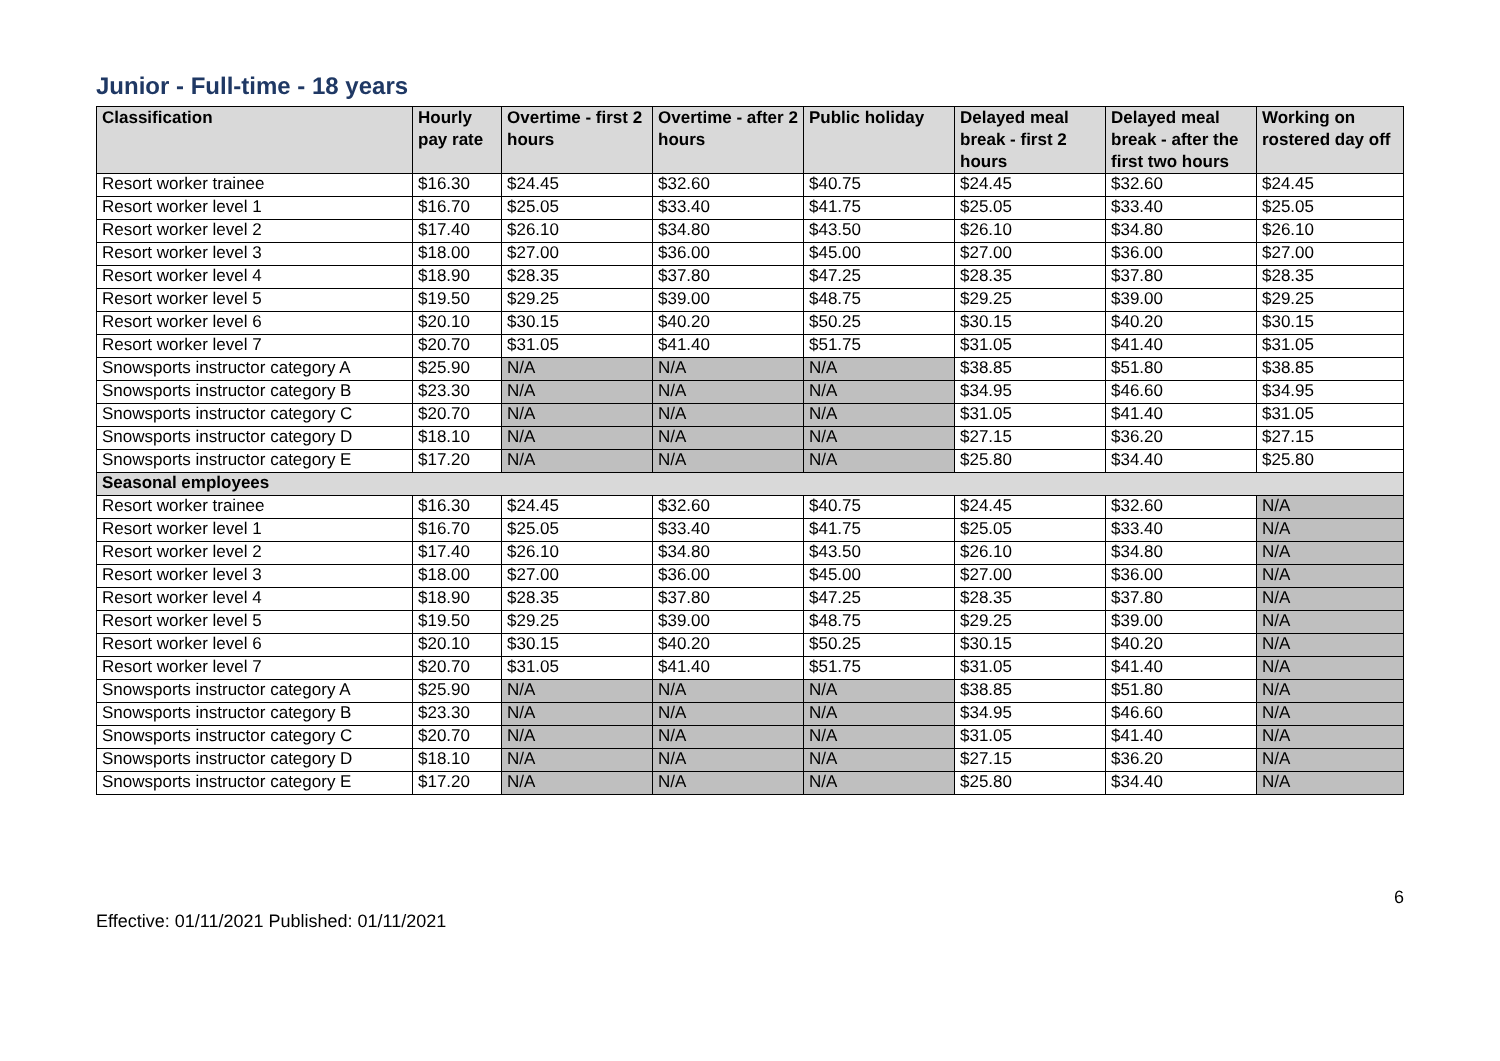Junior - Full-time - 18 years
| Classification | Hourly pay rate | Overtime - first 2 hours | Overtime - after 2 hours | Public holiday | Delayed meal break - first 2 hours | Delayed meal break - after the first two hours | Working on rostered day off |
| --- | --- | --- | --- | --- | --- | --- | --- |
| Resort worker trainee | $16.30 | $24.45 | $32.60 | $40.75 | $24.45 | $32.60 | $24.45 |
| Resort worker level 1 | $16.70 | $25.05 | $33.40 | $41.75 | $25.05 | $33.40 | $25.05 |
| Resort worker level 2 | $17.40 | $26.10 | $34.80 | $43.50 | $26.10 | $34.80 | $26.10 |
| Resort worker level 3 | $18.00 | $27.00 | $36.00 | $45.00 | $27.00 | $36.00 | $27.00 |
| Resort worker level 4 | $18.90 | $28.35 | $37.80 | $47.25 | $28.35 | $37.80 | $28.35 |
| Resort worker level 5 | $19.50 | $29.25 | $39.00 | $48.75 | $29.25 | $39.00 | $29.25 |
| Resort worker level 6 | $20.10 | $30.15 | $40.20 | $50.25 | $30.15 | $40.20 | $30.15 |
| Resort worker level 7 | $20.70 | $31.05 | $41.40 | $51.75 | $31.05 | $41.40 | $31.05 |
| Snowsports instructor category A | $25.90 | N/A | N/A | N/A | $38.85 | $51.80 | $38.85 |
| Snowsports instructor category B | $23.30 | N/A | N/A | N/A | $34.95 | $46.60 | $34.95 |
| Snowsports instructor category C | $20.70 | N/A | N/A | N/A | $31.05 | $41.40 | $31.05 |
| Snowsports instructor category D | $18.10 | N/A | N/A | N/A | $27.15 | $36.20 | $27.15 |
| Snowsports instructor category E | $17.20 | N/A | N/A | N/A | $25.80 | $34.40 | $25.80 |
| Seasonal employees | | | | | | | |
| Resort worker trainee | $16.30 | $24.45 | $32.60 | $40.75 | $24.45 | $32.60 | N/A |
| Resort worker level 1 | $16.70 | $25.05 | $33.40 | $41.75 | $25.05 | $33.40 | N/A |
| Resort worker level 2 | $17.40 | $26.10 | $34.80 | $43.50 | $26.10 | $34.80 | N/A |
| Resort worker level 3 | $18.00 | $27.00 | $36.00 | $45.00 | $27.00 | $36.00 | N/A |
| Resort worker level 4 | $18.90 | $28.35 | $37.80 | $47.25 | $28.35 | $37.80 | N/A |
| Resort worker level 5 | $19.50 | $29.25 | $39.00 | $48.75 | $29.25 | $39.00 | N/A |
| Resort worker level 6 | $20.10 | $30.15 | $40.20 | $50.25 | $30.15 | $40.20 | N/A |
| Resort worker level 7 | $20.70 | $31.05 | $41.40 | $51.75 | $31.05 | $41.40 | N/A |
| Snowsports instructor category A | $25.90 | N/A | N/A | N/A | $38.85 | $51.80 | N/A |
| Snowsports instructor category B | $23.30 | N/A | N/A | N/A | $34.95 | $46.60 | N/A |
| Snowsports instructor category C | $20.70 | N/A | N/A | N/A | $31.05 | $41.40 | N/A |
| Snowsports instructor category D | $18.10 | N/A | N/A | N/A | $27.15 | $36.20 | N/A |
| Snowsports instructor category E | $17.20 | N/A | N/A | N/A | $25.80 | $34.40 | N/A |
Effective: 01/11/2021 Published: 01/11/2021
6